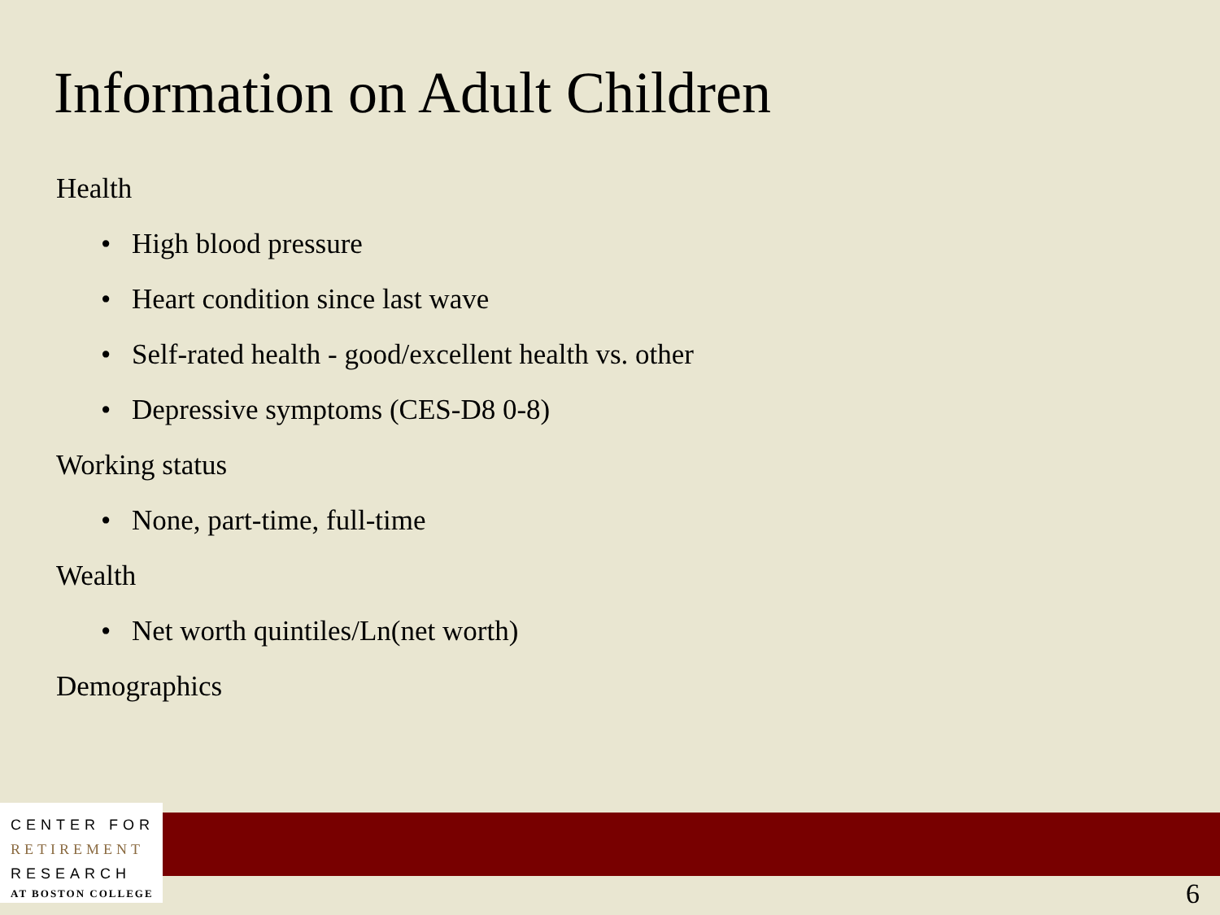Information on Adult Children
Health
• High blood pressure
• Heart condition since last wave
• Self-rated health - good/excellent health vs. other
• Depressive symptoms (CES-D8 0-8)
Working status
• None, part-time, full-time
Wealth
• Net worth quintiles/Ln(net worth)
Demographics
CENTER FOR
RETIREMENT
RESEARCH
AT BOSTON COLLEGE
6